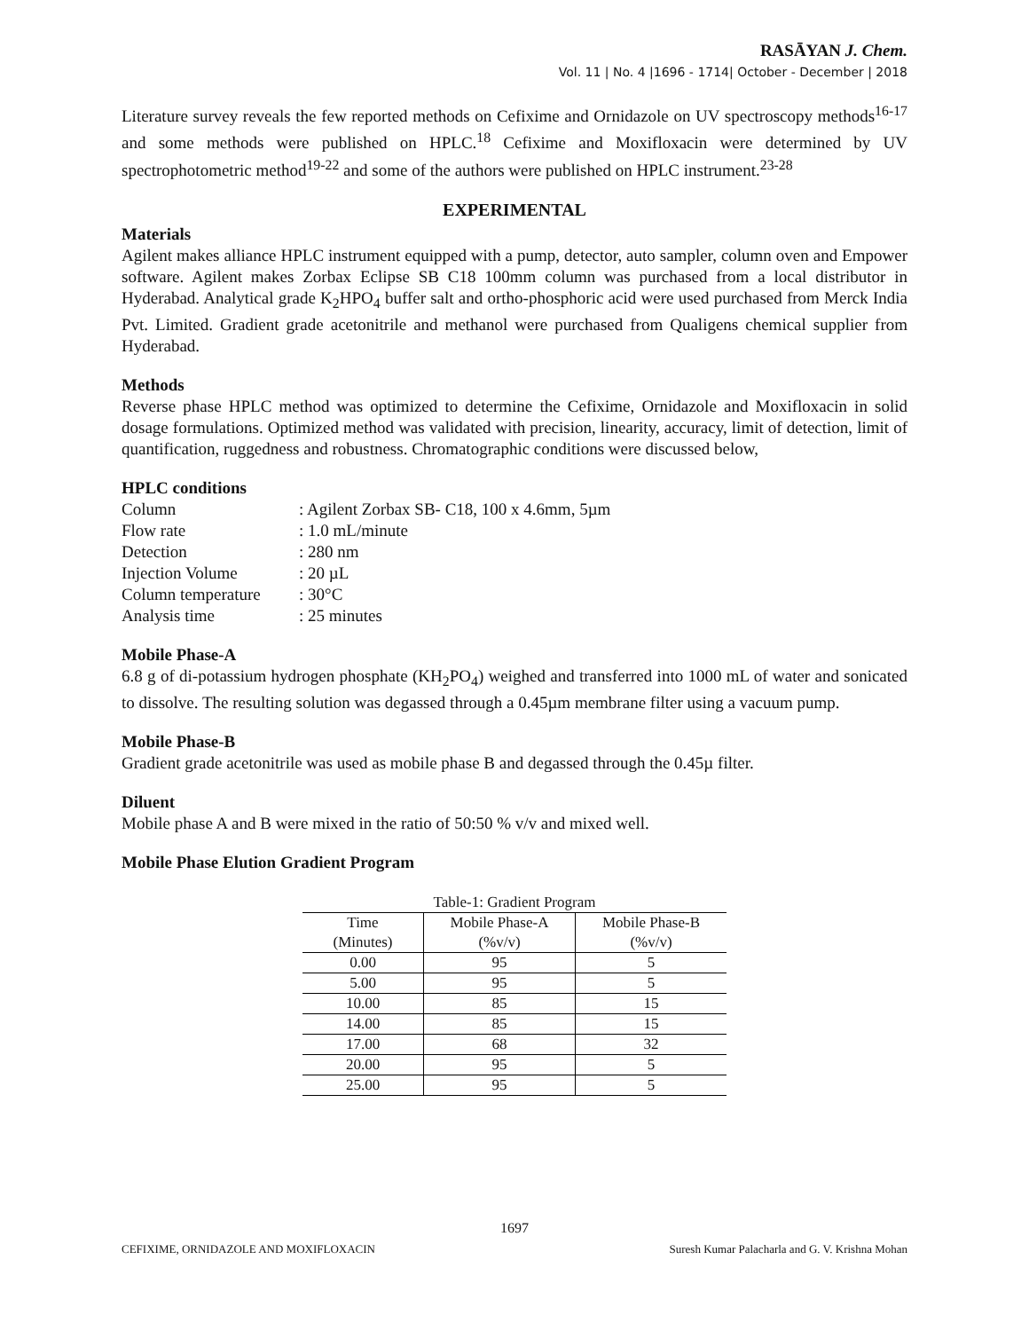RASĀYAN J. Chem.
Vol. 11 | No. 4 |1696 - 1714| October - December | 2018
Literature survey reveals the few reported methods on Cefixime and Ornidazole on UV spectroscopy methods<sup>16-17</sup> and some methods were published on HPLC.<sup>18</sup> Cefixime and Moxifloxacin were determined by UV spectrophotometric method<sup>19-22</sup> and some of the authors were published on HPLC instrument.<sup>23-28</sup>
EXPERIMENTAL
Materials
Agilent makes alliance HPLC instrument equipped with a pump, detector, auto sampler, column oven and Empower software. Agilent makes Zorbax Eclipse SB C18 100mm column was purchased from a local distributor in Hyderabad. Analytical grade K<sub>2</sub>HPO<sub>4</sub> buffer salt and ortho-phosphoric acid were used purchased from Merck India Pvt. Limited. Gradient grade acetonitrile and methanol were purchased from Qualigens chemical supplier from Hyderabad.
Methods
Reverse phase HPLC method was optimized to determine the Cefixime, Ornidazole and Moxifloxacin in solid dosage formulations. Optimized method was validated with precision, linearity, accuracy, limit of detection, limit of quantification, ruggedness and robustness. Chromatographic conditions were discussed below,
HPLC conditions
| Column | : Agilent Zorbax SB- C18, 100 x 4.6mm, 5µm |
| Flow rate | : 1.0 mL/minute |
| Detection | : 280 nm |
| Injection Volume | : 20 µL |
| Column temperature | : 30°C |
| Analysis time | : 25 minutes |
Mobile Phase-A
6.8 g of di-potassium hydrogen phosphate (KH<sub>2</sub>PO<sub>4</sub>) weighed and transferred into 1000 mL of water and sonicated to dissolve. The resulting solution was degassed through a 0.45µm membrane filter using a vacuum pump.
Mobile Phase-B
Gradient grade acetonitrile was used as mobile phase B and degassed through the 0.45µ filter.
Diluent
Mobile phase A and B were mixed in the ratio of 50:50 % v/v and mixed well.
Mobile Phase Elution Gradient Program
Table-1: Gradient Program
| Time (Minutes) | Mobile Phase-A (%v/v) | Mobile Phase-B (%v/v) |
| --- | --- | --- |
| 0.00 | 95 | 5 |
| 5.00 | 95 | 5 |
| 10.00 | 85 | 15 |
| 14.00 | 85 | 15 |
| 17.00 | 68 | 32 |
| 20.00 | 95 | 5 |
| 25.00 | 95 | 5 |
1697
CEFIXIME, ORNIDAZOLE AND MOXIFLOXACIN Suresh Kumar Palacharla and G. V. Krishna Mohan